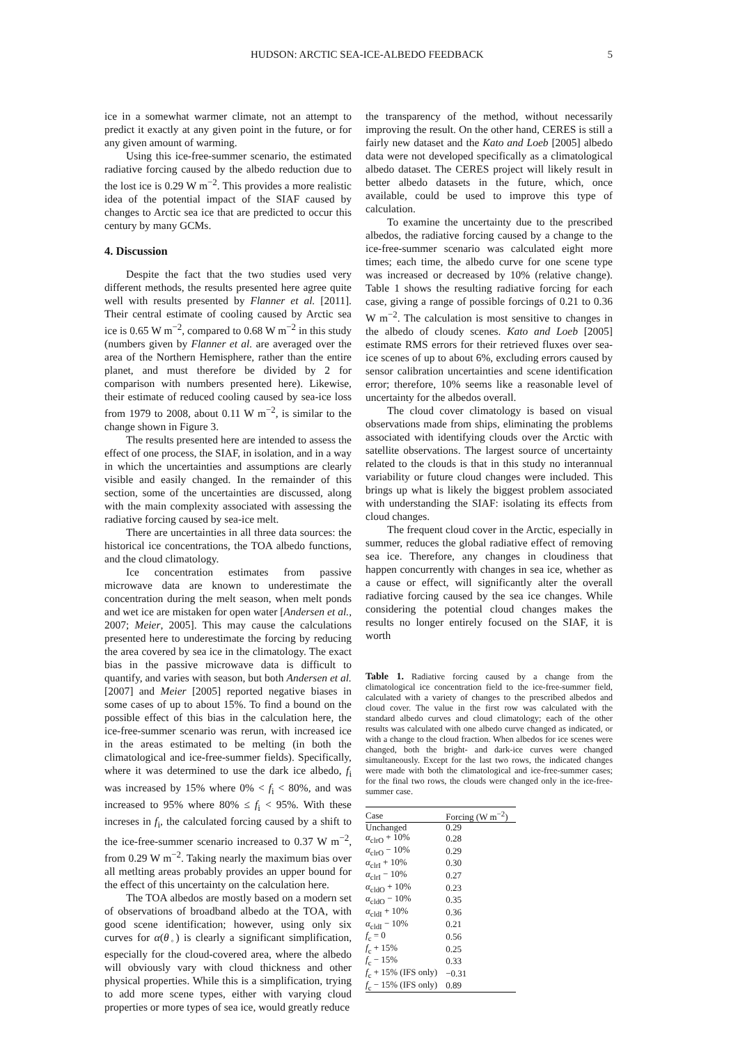HUDSON: ARCTIC SEA-ICE-ALBEDO FEEDBACK 5
ice in a somewhat warmer climate, not an attempt to predict it exactly at any given point in the future, or for any given amount of warming.
Using this ice-free-summer scenario, the estimated radiative forcing caused by the albedo reduction due to the lost ice is 0.29 W m<sup>−2</sup>. This provides a more realistic idea of the potential impact of the SIAF caused by changes to Arctic sea ice that are predicted to occur this century by many GCMs.
4. Discussion
Despite the fact that the two studies used very different methods, the results presented here agree quite well with results presented by Flanner et al. [2011]. Their central estimate of cooling caused by Arctic sea ice is 0.65 W m<sup>−2</sup>, compared to 0.68 W m<sup>−2</sup> in this study (numbers given by Flanner et al. are averaged over the area of the Northern Hemisphere, rather than the entire planet, and must therefore be divided by 2 for comparison with numbers presented here). Likewise, their estimate of reduced cooling caused by sea-ice loss from 1979 to 2008, about 0.11 W m<sup>−2</sup>, is similar to the change shown in Figure 3.
The results presented here are intended to assess the effect of one process, the SIAF, in isolation, and in a way in which the uncertainties and assumptions are clearly visible and easily changed. In the remainder of this section, some of the uncertainties are discussed, along with the main complexity associated with assessing the radiative forcing caused by sea-ice melt.
There are uncertainties in all three data sources: the historical ice concentrations, the TOA albedo functions, and the cloud climatology.
Ice concentration estimates from passive microwave data are known to underestimate the concentration during the melt season, when melt ponds and wet ice are mistaken for open water [Andersen et al., 2007; Meier, 2005]. This may cause the calculations presented here to underestimate the forcing by reducing the area covered by sea ice in the climatology. The exact bias in the passive microwave data is difficult to quantify, and varies with season, but both Andersen et al. [2007] and Meier [2005] reported negative biases in some cases of up to about 15%. To find a bound on the possible effect of this bias in the calculation here, the ice-free-summer scenario was rerun, with increased ice in the areas estimated to be melting (in both the climatological and ice-free-summer fields). Specifically, where it was determined to use the dark ice albedo, f<sub>i</sub> was increased by 15% where 0% < f<sub>i</sub> < 80%, and was increased to 95% where 80% ≤ f<sub>i</sub> < 95%. With these increses in f<sub>i</sub>, the calculated forcing caused by a shift to the ice-free-summer scenario increased to 0.37 W m<sup>−2</sup>, from 0.29 W m<sup>−2</sup>. Taking nearly the maximum bias over all metlting areas probably provides an upper bound for the effect of this uncertainty on the calculation here.
The TOA albedos are mostly based on a modern set of observations of broadband albedo at the TOA, with good scene identification; however, using only six curves for α(θ<sub>◦</sub>) is clearly a significant simplification, especially for the cloud-covered area, where the albedo will obviously vary with cloud thickness and other physical properties. While this is a simplification, trying to add more scene types, either with varying cloud properties or more types of sea ice, would greatly reduce
the transparency of the method, without necessarily improving the result. On the other hand, CERES is still a fairly new dataset and the Kato and Loeb [2005] albedo data were not developed specifically as a climatological albedo dataset. The CERES project will likely result in better albedo datasets in the future, which, once available, could be used to improve this type of calculation.
To examine the uncertainty due to the prescribed albedos, the radiative forcing caused by a change to the ice-free-summer scenario was calculated eight more times; each time, the albedo curve for one scene type was increased or decreased by 10% (relative change). Table 1 shows the resulting radiative forcing for each case, giving a range of possible forcings of 0.21 to 0.36 W m<sup>−2</sup>. The calculation is most sensitive to changes in the albedo of cloudy scenes. Kato and Loeb [2005] estimate RMS errors for their retrieved fluxes over sea-ice scenes of up to about 6%, excluding errors caused by sensor calibration uncertainties and scene identification error; therefore, 10% seems like a reasonable level of uncertainty for the albedos overall.
The cloud cover climatology is based on visual observations made from ships, eliminating the problems associated with identifying clouds over the Arctic with satellite observations. The largest source of uncertainty related to the clouds is that in this study no interannual variability or future cloud changes were included. This brings up what is likely the biggest problem associated with understanding the SIAF: isolating its effects from cloud changes.
The frequent cloud cover in the Arctic, especially in summer, reduces the global radiative effect of removing sea ice. Therefore, any changes in cloudiness that happen concurrently with changes in sea ice, whether as a cause or effect, will significantly alter the overall radiative forcing caused by the sea ice changes. While considering the potential cloud changes makes the results no longer entirely focused on the SIAF, it is worth
Table 1. Radiative forcing caused by a change from the climatological ice concentration field to the ice-free-summer field, calculated with a variety of changes to the prescribed albedos and cloud cover. The value in the first row was calculated with the standard albedo curves and cloud climatology; each of the other results was calculated with one albedo curve changed as indicated, or with a change to the cloud fraction. When albedos for ice scenes were changed, both the bright- and dark-ice curves were changed simultaneously. Except for the last two rows, the indicated changes were made with both the climatological and ice-free-summer cases; for the final two rows, the clouds were changed only in the ice-free-summer case.
| Case | Forcing (W m<sup>−2</sup>) |
| --- | --- |
| Unchanged | 0.29 |
| α<sub>clrO</sub> + 10% | 0.28 |
| α<sub>clrO</sub> − 10% | 0.29 |
| α<sub>clrI</sub> + 10% | 0.30 |
| α<sub>clrI</sub> − 10% | 0.27 |
| α<sub>cldO</sub> + 10% | 0.23 |
| α<sub>cldO</sub> − 10% | 0.35 |
| α<sub>cldI</sub> + 10% | 0.36 |
| α<sub>cldI</sub> − 10% | 0.21 |
| f<sub>c</sub> = 0 | 0.56 |
| f<sub>c</sub> + 15% | 0.25 |
| f<sub>c</sub> − 15% | 0.33 |
| f<sub>c</sub> + 15% (IFS only) | −0.31 |
| f<sub>c</sub> − 15% (IFS only) | 0.89 |